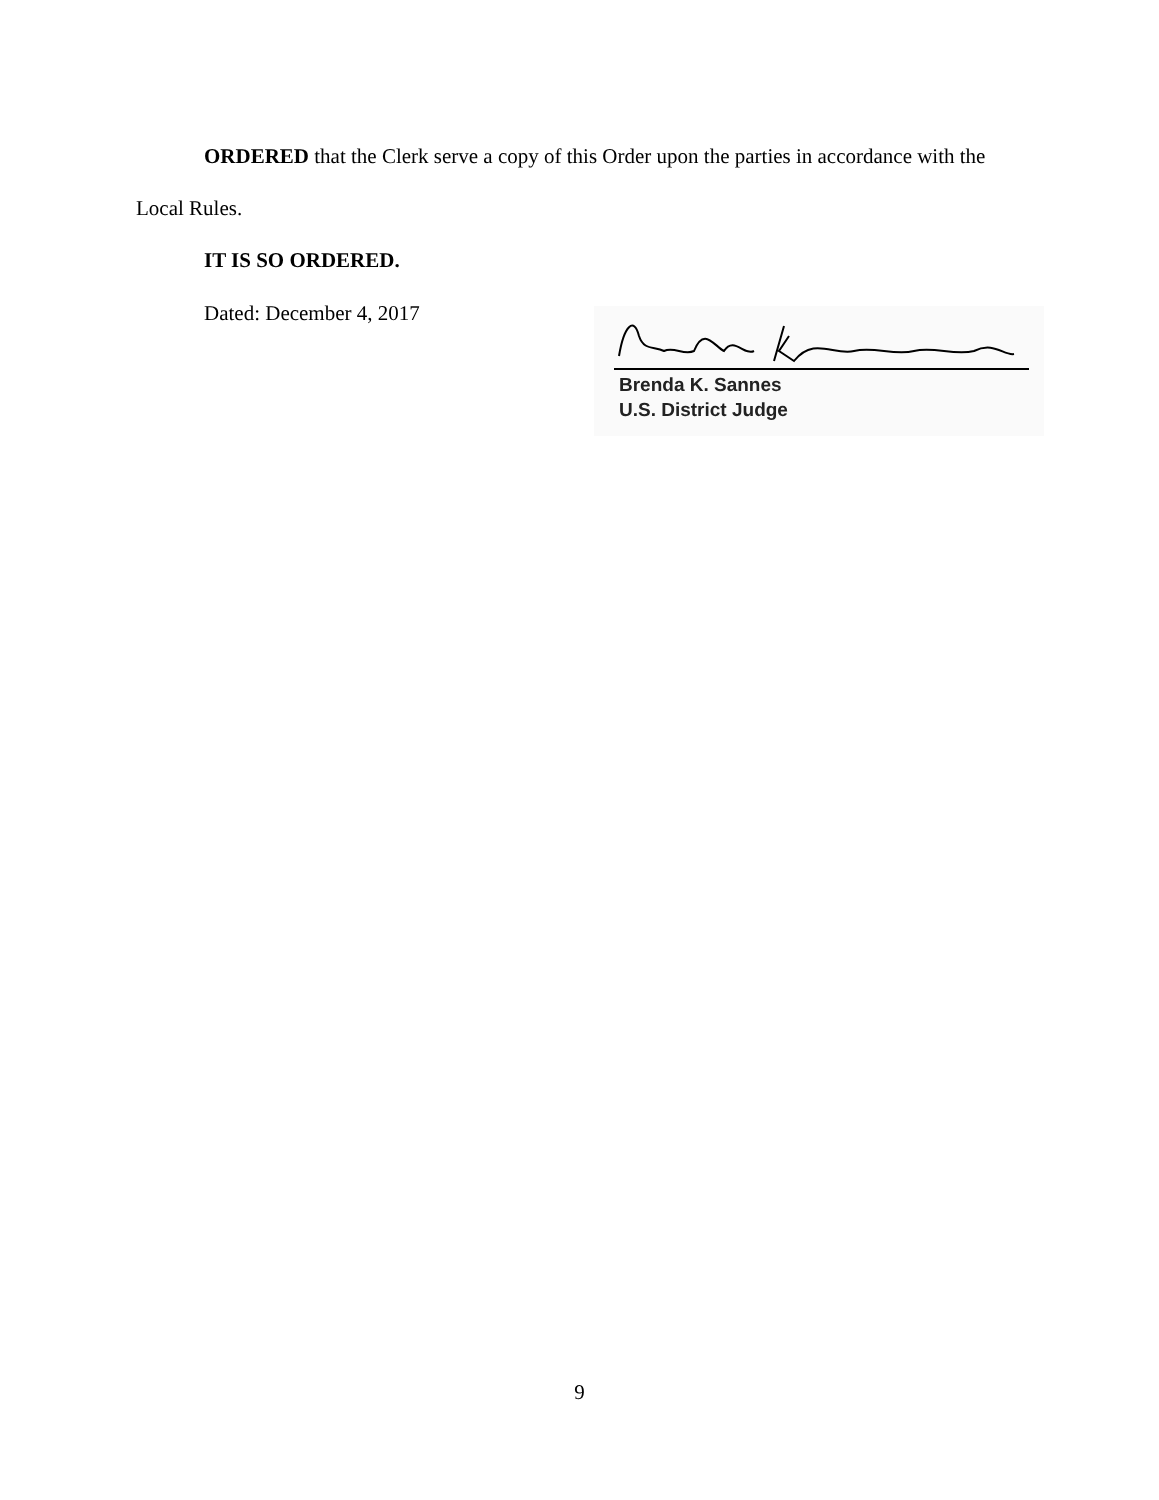ORDERED that the Clerk serve a copy of this Order upon the parties in accordance with the Local Rules.
IT IS SO ORDERED.
Dated: December 4, 2017
Brenda K. Sannes
U.S. District Judge
9